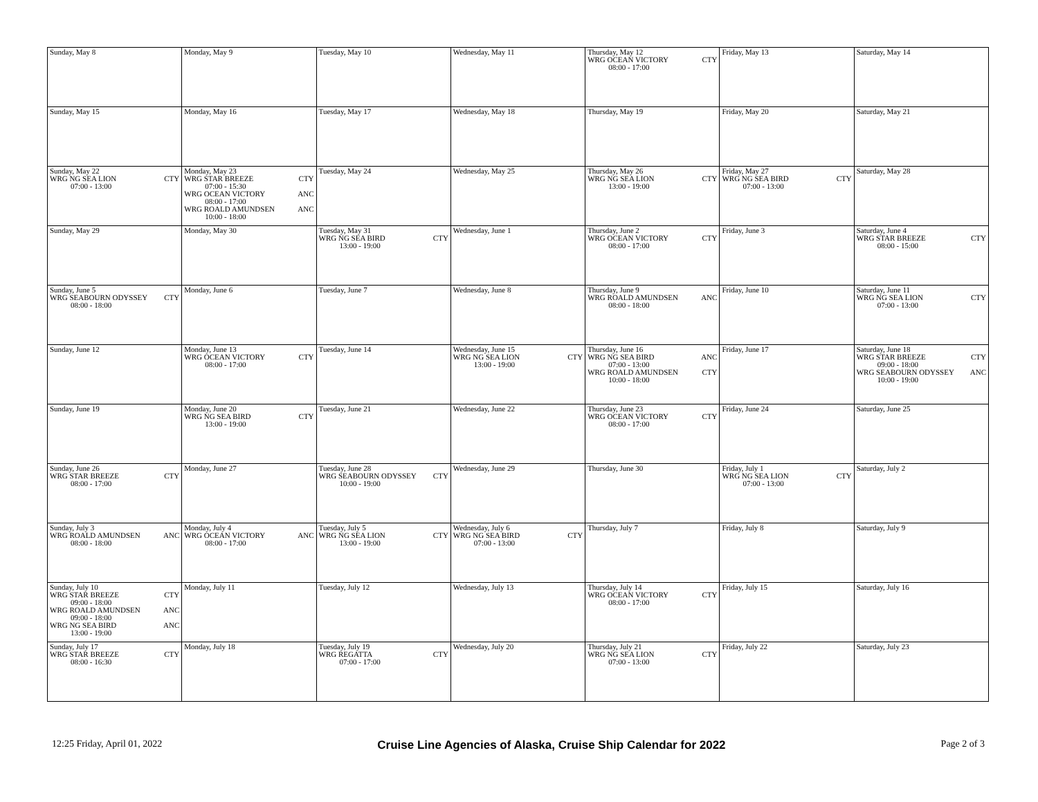| Sunday, May 8 | Monday, May 9 | Tuesday, May 10 | Wednesday, May 11 | Thursday, May 12 WRG OCEAN VICTORY CTY 08:00 - 17:00 | Friday, May 13 | Saturday, May 14 |
| Sunday, May 15 | Monday, May 16 | Tuesday, May 17 | Wednesday, May 18 | Thursday, May 19 | Friday, May 20 | Saturday, May 21 |
| Sunday, May 22 WRG NG SEA LION CTY 07:00 - 13:00 | Monday, May 23 WRG STAR BREEZE CTY 07:00 - 15:30 WRG OCEAN VICTORY ANC 08:00 - 17:00 WRG ROALD AMUNDSEN ANC 10:00 - 18:00 | Tuesday, May 24 | Wednesday, May 25 | Thursday, May 26 WRG NG SEA LION CTY 13:00 - 19:00 | Friday, May 27 WRG NG SEA BIRD CTY 07:00 - 13:00 | Saturday, May 28 |
| Sunday, May 29 | Monday, May 30 | Tuesday, May 31 WRG NG SEA BIRD CTY 13:00 - 19:00 | Wednesday, June 1 | Thursday, June 2 WRG OCEAN VICTORY CTY 08:00 - 17:00 | Friday, June 3 | Saturday, June 4 WRG STAR BREEZE CTY 08:00 - 15:00 |
| Sunday, June 5 WRG SEABOURN ODYSSEY CTY 08:00 - 18:00 | Monday, June 6 | Tuesday, June 7 | Wednesday, June 8 | Thursday, June 9 WRG ROALD AMUNDSEN ANC 08:00 - 18:00 | Friday, June 10 | Saturday, June 11 WRG NG SEA LION CTY 07:00 - 13:00 |
| Sunday, June 12 | Monday, June 13 WRG OCEAN VICTORY CTY 08:00 - 17:00 | Tuesday, June 14 | Wednesday, June 15 WRG NG SEA LION CTY 13:00 - 19:00 | Thursday, June 16 WRG NG SEA BIRD ANC 07:00 - 13:00 WRG ROALD AMUNDSEN CTY 10:00 - 18:00 | Friday, June 17 | Saturday, June 18 WRG STAR BREEZE CTY 09:00 - 18:00 WRG SEABOURN ODYSSEY ANC 10:00 - 19:00 |
| Sunday, June 19 | Monday, June 20 WRG NG SEA BIRD CTY 13:00 - 19:00 | Tuesday, June 21 | Wednesday, June 22 | Thursday, June 23 WRG OCEAN VICTORY CTY 08:00 - 17:00 | Friday, June 24 | Saturday, June 25 |
| Sunday, June 26 WRG STAR BREEZE CTY 08:00 - 17:00 | Monday, June 27 | Tuesday, June 28 WRG SEABOURN ODYSSEY CTY 10:00 - 19:00 | Wednesday, June 29 | Thursday, June 30 | Friday, July 1 WRG NG SEA LION CTY 07:00 - 13:00 | Saturday, July 2 |
| Sunday, July 3 WRG ROALD AMUNDSEN ANC 08:00 - 18:00 | Monday, July 4 WRG OCEAN VICTORY ANC 08:00 - 17:00 | Tuesday, July 5 WRG NG SEA LION CTY 13:00 - 19:00 | Wednesday, July 6 WRG NG SEA BIRD CTY 07:00 - 13:00 | Thursday, July 7 | Friday, July 8 | Saturday, July 9 |
| Sunday, July 10 WRG STAR BREEZE CTY 09:00 - 18:00 WRG ROALD AMUNDSEN ANC 09:00 - 18:00 WRG NG SEA BIRD ANC 13:00 - 19:00 | Monday, July 11 | Tuesday, July 12 | Wednesday, July 13 | Thursday, July 14 WRG OCEAN VICTORY CTY 08:00 - 17:00 | Friday, July 15 | Saturday, July 16 |
| Sunday, July 17 WRG STAR BREEZE CTY 08:00 - 16:30 | Monday, July 18 | Tuesday, July 19 WRG REGATTA CTY 07:00 - 17:00 | Wednesday, July 20 | Thursday, July 21 WRG NG SEA LION CTY 07:00 - 13:00 | Friday, July 22 | Saturday, July 23 |
12:25 Friday, April 01, 2022 Cruise Line Agencies of Alaska, Cruise Ship Calendar for 2022 Page 2 of 3